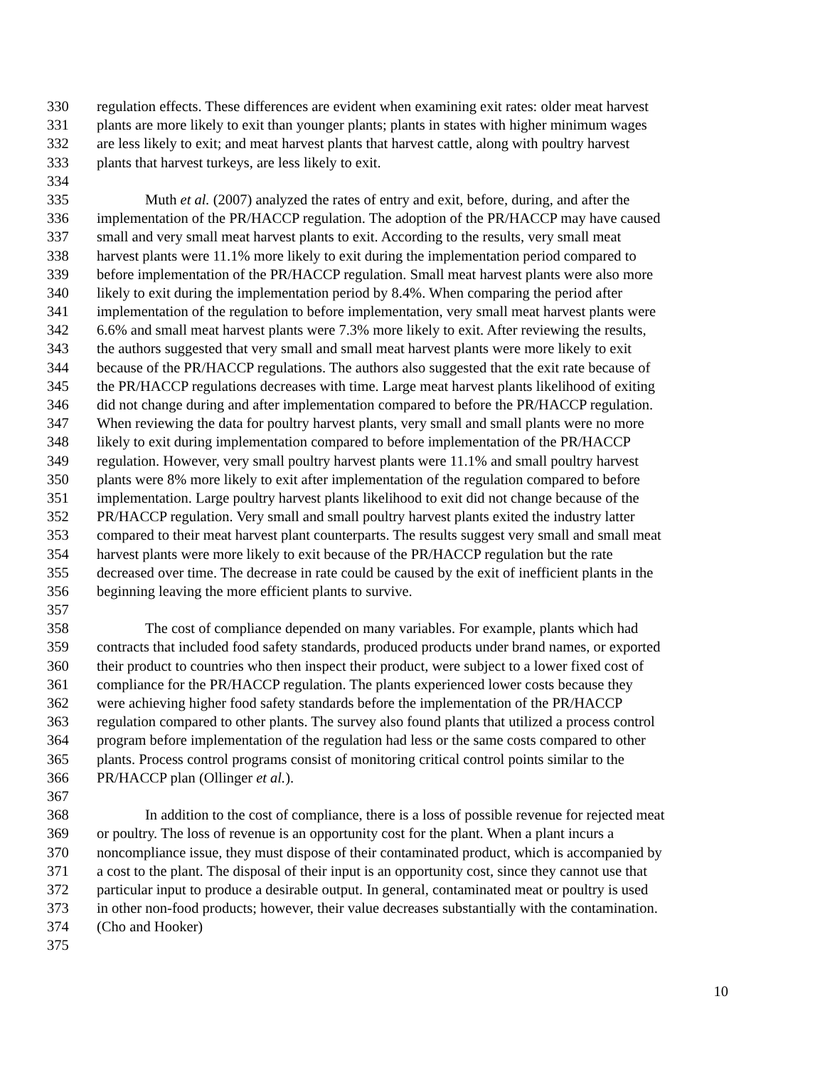330 regulation effects. These differences are evident when examining exit rates: older meat harvest
331 plants are more likely to exit than younger plants; plants in states with higher minimum wages
332 are less likely to exit; and meat harvest plants that harvest cattle, along with poultry harvest
333 plants that harvest turkeys, are less likely to exit.
334
335 Muth et al. (2007) analyzed the rates of entry and exit, before, during, and after the
336 implementation of the PR/HACCP regulation. The adoption of the PR/HACCP may have caused
337 small and very small meat harvest plants to exit. According to the results, very small meat
338 harvest plants were 11.1% more likely to exit during the implementation period compared to
339 before implementation of the PR/HACCP regulation. Small meat harvest plants were also more
340 likely to exit during the implementation period by 8.4%. When comparing the period after
341 implementation of the regulation to before implementation, very small meat harvest plants were
342 6.6% and small meat harvest plants were 7.3% more likely to exit. After reviewing the results,
343 the authors suggested that very small and small meat harvest plants were more likely to exit
344 because of the PR/HACCP regulations. The authors also suggested that the exit rate because of
345 the PR/HACCP regulations decreases with time. Large meat harvest plants likelihood of exiting
346 did not change during and after implementation compared to before the PR/HACCP regulation.
347 When reviewing the data for poultry harvest plants, very small and small plants were no more
348 likely to exit during implementation compared to before implementation of the PR/HACCP
349 regulation. However, very small poultry harvest plants were 11.1% and small poultry harvest
350 plants were 8% more likely to exit after implementation of the regulation compared to before
351 implementation. Large poultry harvest plants likelihood to exit did not change because of the
352 PR/HACCP regulation. Very small and small poultry harvest plants exited the industry latter
353 compared to their meat harvest plant counterparts. The results suggest very small and small meat
354 harvest plants were more likely to exit because of the PR/HACCP regulation but the rate
355 decreased over time. The decrease in rate could be caused by the exit of inefficient plants in the
356 beginning leaving the more efficient plants to survive.
357
358 The cost of compliance depended on many variables. For example, plants which had
359 contracts that included food safety standards, produced products under brand names, or exported
360 their product to countries who then inspect their product, were subject to a lower fixed cost of
361 compliance for the PR/HACCP regulation. The plants experienced lower costs because they
362 were achieving higher food safety standards before the implementation of the PR/HACCP
363 regulation compared to other plants. The survey also found plants that utilized a process control
364 program before implementation of the regulation had less or the same costs compared to other
365 plants. Process control programs consist of monitoring critical control points similar to the
366 PR/HACCP plan (Ollinger et al.).
367
368 In addition to the cost of compliance, there is a loss of possible revenue for rejected meat
369 or poultry. The loss of revenue is an opportunity cost for the plant. When a plant incurs a
370 noncompliance issue, they must dispose of their contaminated product, which is accompanied by
371 a cost to the plant. The disposal of their input is an opportunity cost, since they cannot use that
372 particular input to produce a desirable output. In general, contaminated meat or poultry is used
373 in other non-food products; however, their value decreases substantially with the contamination.
374 (Cho and Hooker)
375
10